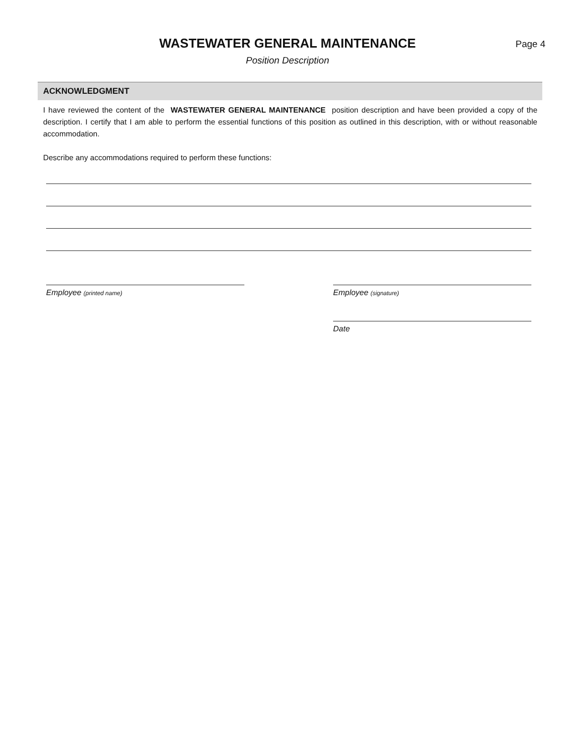WASTEWATER GENERAL MAINTENANCE
Position Description
Page 4
ACKNOWLEDGMENT
I have reviewed the content of the WASTEWATER GENERAL MAINTENANCE position description and have been provided a copy of the description. I certify that I am able to perform the essential functions of this position as outlined in this description, with or without reasonable accommodation.
Describe any accommodations required to perform these functions:
Employee (printed name)
Employee (signature)
Date